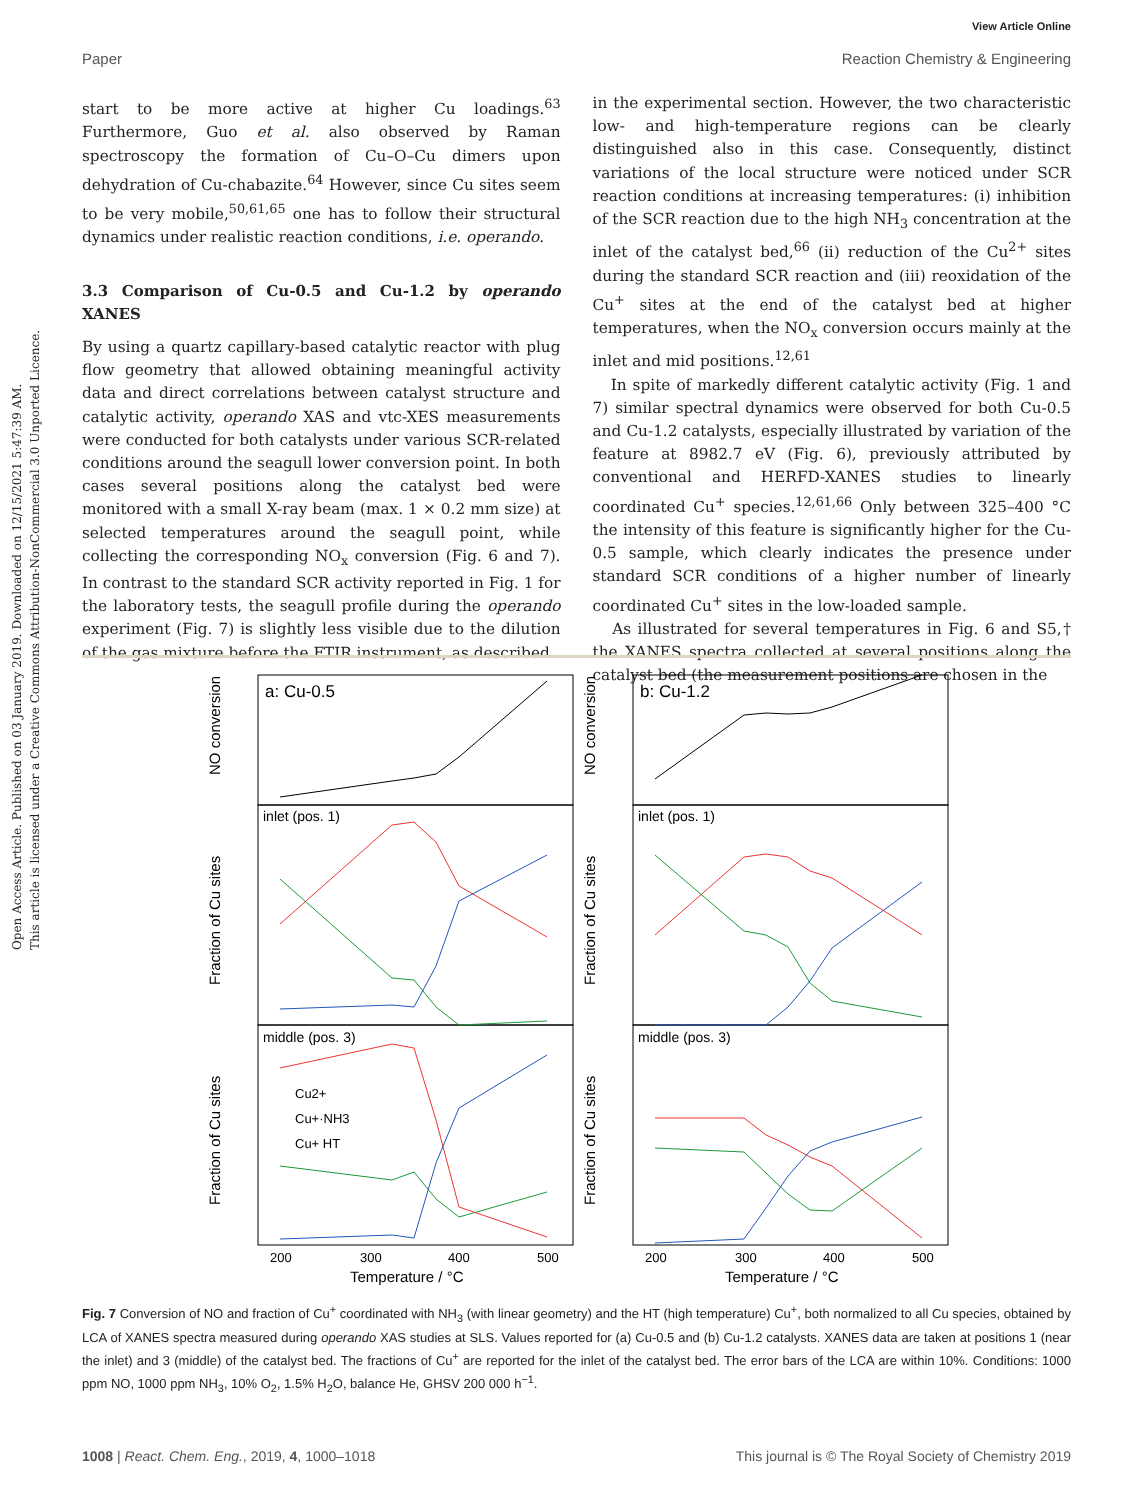Open Access Article. Published on 03 January 2019. Downloaded on 12/15/2021 5:47:39 AM.
This article is licensed under a Creative Commons Attribution-NonCommercial 3.0 Unported Licence.
View Article Online
Paper Reaction Chemistry & Engineering
start to be more active at higher Cu loadings.<sup>63</sup> Furthermore, Guo et al. also observed by Raman spectroscopy the formation of Cu–O–Cu dimers upon dehydration of Cu-chabazite.<sup>64</sup> However, since Cu sites seem to be very mobile,<sup>50,61,65</sup> one has to follow their structural dynamics under realistic reaction conditions, i.e. operando.
3.3 Comparison of Cu-0.5 and Cu-1.2 by operando XANES
By using a quartz capillary-based catalytic reactor with plug flow geometry that allowed obtaining meaningful activity data and direct correlations between catalyst structure and catalytic activity, operando XAS and vtc-XES measurements were conducted for both catalysts under various SCR-related conditions around the seagull lower conversion point. In both cases several positions along the catalyst bed were monitored with a small X-ray beam (max. 1 × 0.2 mm size) at selected temperatures around the seagull point, while collecting the corresponding NO<sub>x</sub> conversion (Fig. 6 and 7). In contrast to the standard SCR activity reported in Fig. 1 for the laboratory tests, the seagull profile during the operando experiment (Fig. 7) is slightly less visible due to the dilution of the gas mixture before the FTIR instrument, as described
in the experimental section. However, the two characteristic low- and high-temperature regions can be clearly distinguished also in this case. Consequently, distinct variations of the local structure were noticed under SCR reaction conditions at increasing temperatures: (i) inhibition of the SCR reaction due to the high NH<sub>3</sub> concentration at the inlet of the catalyst bed,<sup>66</sup> (ii) reduction of the Cu<sup>2+</sup> sites during the standard SCR reaction and (iii) reoxidation of the Cu<sup>+</sup> sites at the end of the catalyst bed at higher temperatures, when the NO<sub>x</sub> conversion occurs mainly at the inlet and mid positions.<sup>12,61</sup>
In spite of markedly different catalytic activity (Fig. 1 and 7) similar spectral dynamics were observed for both Cu-0.5 and Cu-1.2 catalysts, especially illustrated by variation of the feature at 8982.7 eV (Fig. 6), previously attributed by conventional and HERFD-XANES studies to linearly coordinated Cu<sup>+</sup> species.<sup>12,61,66</sup> Only between 325–400 °C the intensity of this feature is significantly higher for the Cu-0.5 sample, which clearly indicates the presence under standard SCR conditions of a higher number of linearly coordinated Cu<sup>+</sup> sites in the low-loaded sample.
As illustrated for several temperatures in Fig. 6 and S5,† the XANES spectra collected at several positions along the catalyst bed (the measurement positions are chosen in the
a: Cu-0.5
b: Cu-1.2
inlet (pos. 1)
inlet (pos. 1)
middle (pos. 3)
middle (pos. 3)
Cu2+
Cu+·NH3
Cu+ HT
NO conversion
NO conversion
Fraction of Cu sites
Fraction of Cu sites
Fraction of Cu sites
Fraction of Cu sites
200
300
400
500
200
300
400
500
Temperature / °C
Temperature / °C
Fig. 7 Conversion of NO and fraction of Cu<sup>+</sup> coordinated with NH<sub>3</sub> (with linear geometry) and the HT (high temperature) Cu<sup>+</sup>, both normalized to all Cu species, obtained by LCA of XANES spectra measured during operando XAS studies at SLS. Values reported for (a) Cu-0.5 and (b) Cu-1.2 catalysts. XANES data are taken at positions 1 (near the inlet) and 3 (middle) of the catalyst bed. The fractions of Cu<sup>+</sup> are reported for the inlet of the catalyst bed. The error bars of the LCA are within 10%. Conditions: 1000 ppm NO, 1000 ppm NH<sub>3</sub>, 10% O<sub>2</sub>, 1.5% H<sub>2</sub>O, balance He, GHSV 200 000 h<sup>−1</sup>.
1008 | React. Chem. Eng., 2019, 4, 1000–1018 This journal is © The Royal Society of Chemistry 2019